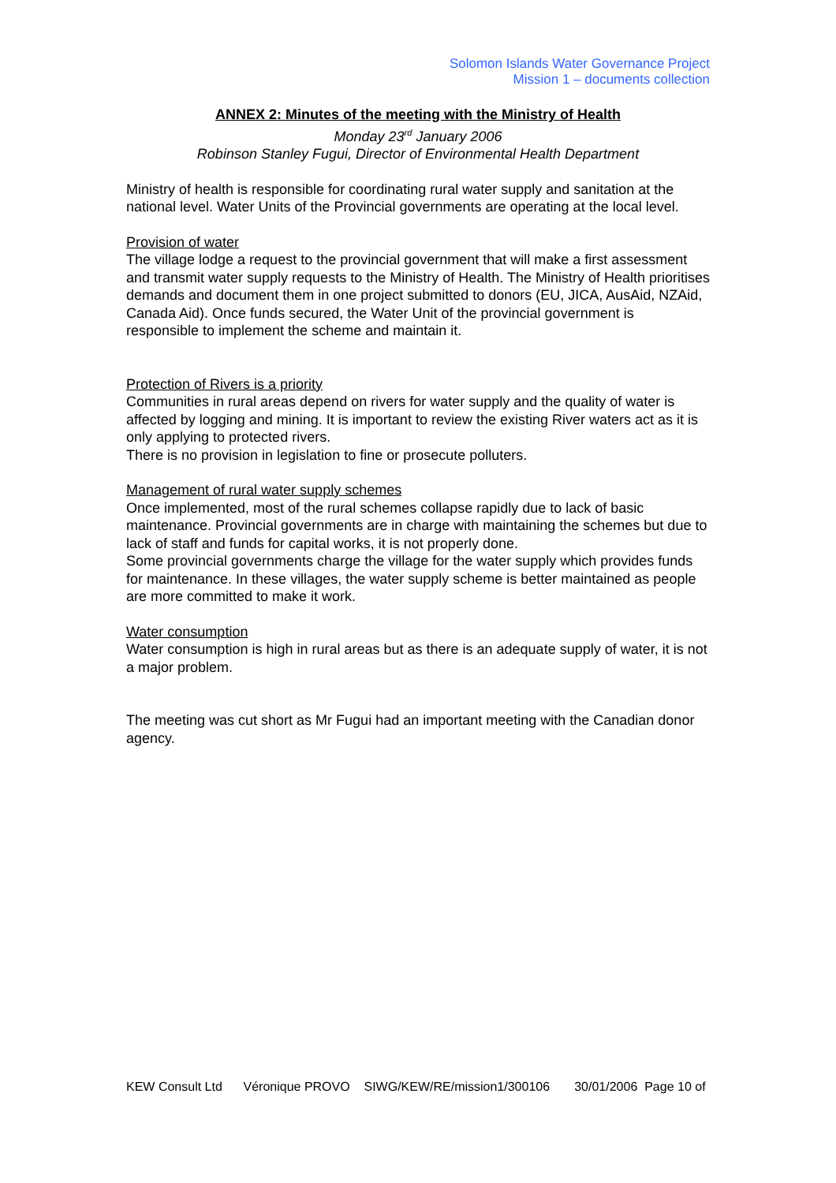Solomon Islands Water Governance Project
Mission 1 – documents collection
ANNEX 2: Minutes of the meeting with the Ministry of Health
Monday 23<sup>rd</sup> January 2006
Robinson Stanley Fugui, Director of Environmental Health Department
Ministry of health is responsible for coordinating rural water supply and sanitation at the national level. Water Units of the Provincial governments are operating at the local level.
Provision of water
The village lodge a request to the provincial government that will make a first assessment and transmit water supply requests to the Ministry of Health. The Ministry of Health prioritises demands and document them in one project submitted to donors (EU, JICA, AusAid, NZAid, Canada Aid). Once funds secured, the Water Unit of the provincial government is responsible to implement the scheme and maintain it.
Protection of Rivers is a priority
Communities in rural areas depend on rivers for water supply and the quality of water is affected by logging and mining. It is important to review the existing River waters act as it is only applying to protected rivers.
There is no provision in legislation to fine or prosecute polluters.
Management of rural water supply schemes
Once implemented, most of the rural schemes collapse rapidly due to lack of basic maintenance. Provincial governments are in charge with maintaining the schemes but due to lack of staff and funds for capital works, it is not properly done.
Some provincial governments charge the village for the water supply which provides funds for maintenance. In these villages, the water supply scheme is better maintained as people are more committed to make it work.
Water consumption
Water consumption is high in rural areas but as there is an adequate supply of water, it is not a major problem.
The meeting was cut short as Mr Fugui had an important meeting with the Canadian donor agency.
KEW Consult Ltd Véronique PROVO SIWG/KEW/RE/mission1/300106 30/01/2006 Page 10 of